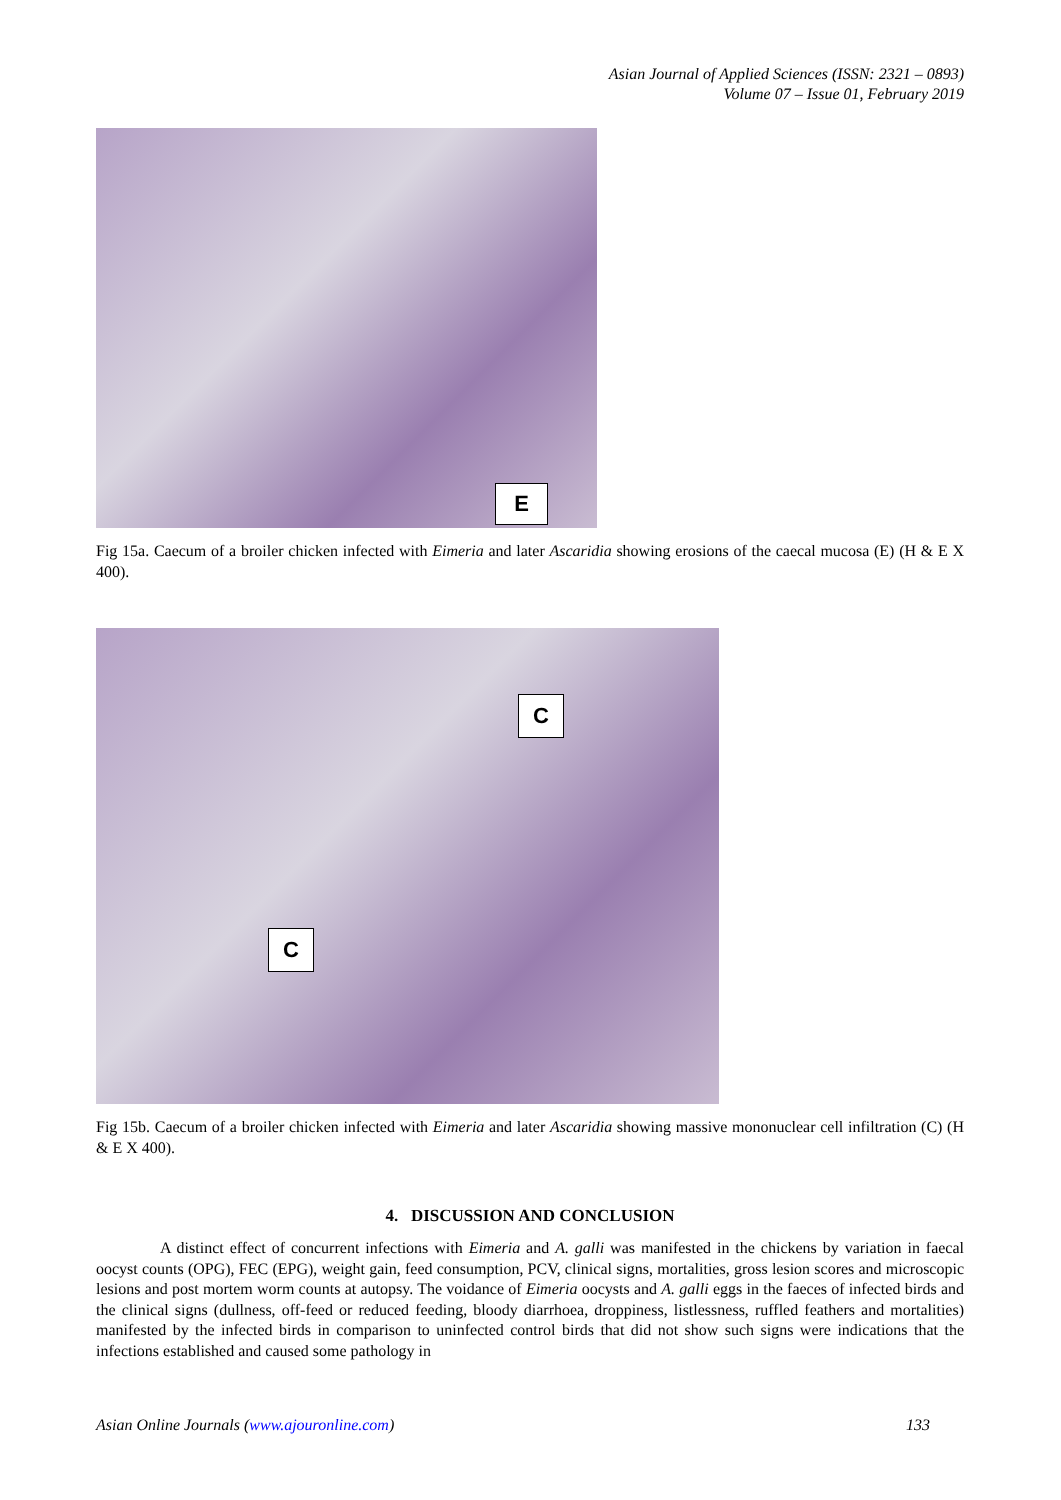Asian Journal of Applied Sciences (ISSN: 2321 – 0893)
Volume 07 – Issue 01, February 2019
E
Fig 15a. Caecum of a broiler chicken infected with Eimeria and later Ascaridia showing erosions of the caecal mucosa (E) (H & E X 400).
C
C
Fig 15b. Caecum of a broiler chicken infected with Eimeria and later Ascaridia showing massive mononuclear cell infiltration (C) (H & E X 400).
4. DISCUSSION AND CONCLUSION
A distinct effect of concurrent infections with Eimeria and A. galli was manifested in the chickens by variation in faecal oocyst counts (OPG), FEC (EPG), weight gain, feed consumption, PCV, clinical signs, mortalities, gross lesion scores and microscopic lesions and post mortem worm counts at autopsy. The voidance of Eimeria oocysts and A. galli eggs in the faeces of infected birds and the clinical signs (dullness, off-feed or reduced feeding, bloody diarrhoea, droppiness, listlessness, ruffled feathers and mortalities) manifested by the infected birds in comparison to uninfected control birds that did not show such signs were indications that the infections established and caused some pathology in
Asian Online Journals (www.ajouronline.com) 133